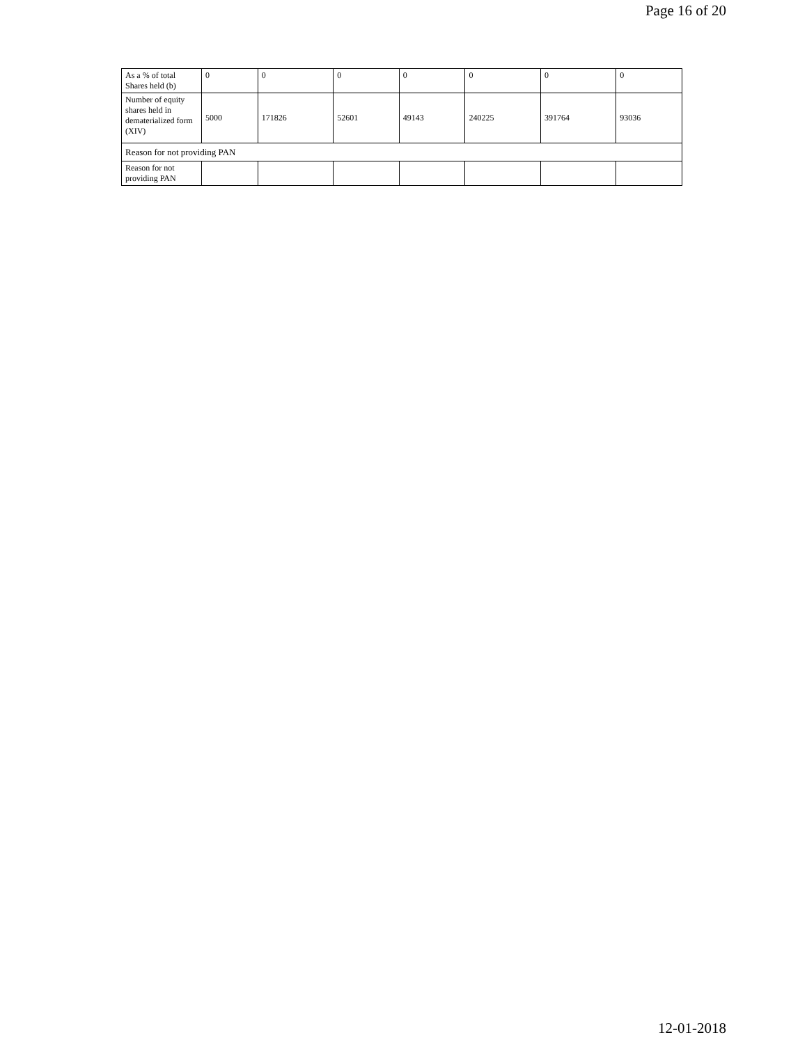Page 16 of 20
| As a % of total Shares held (b) | 0 | 0 | 0 | 0 | 0 | 0 | 0 |
| Number of equity shares held in dematerialized form (XIV) | 5000 | 171826 | 52601 | 49143 | 240225 | 391764 | 93036 |
| Reason for not providing PAN | | | | | | | |
| Reason for not providing PAN | | | | | | | |
12-01-2018